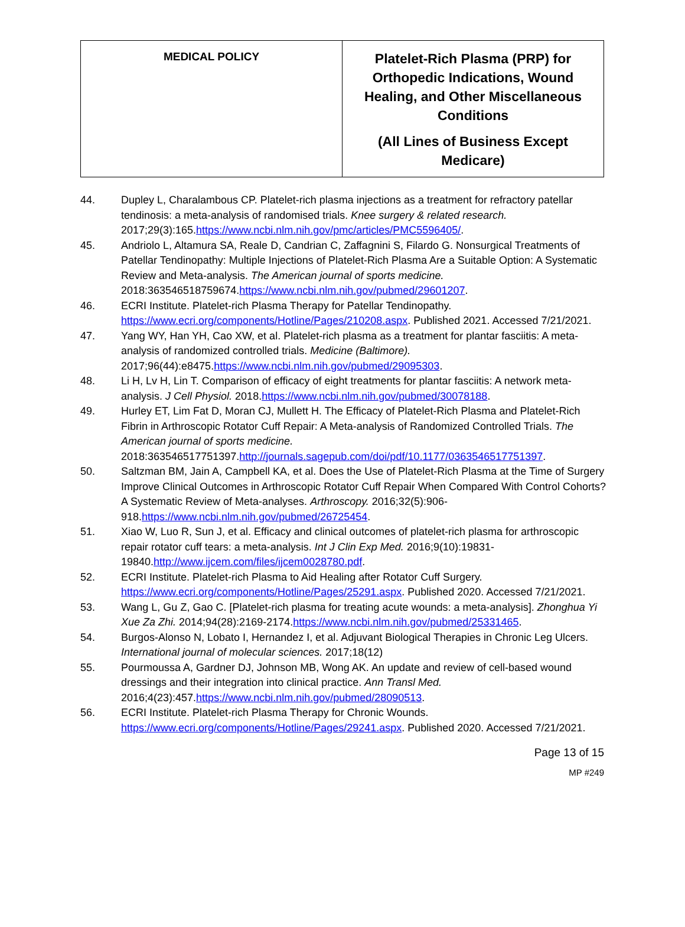| MEDICAL POLICY | Platelet-Rich Plasma (PRP) for Orthopedic Indications, Wound Healing, and Other Miscellaneous Conditions (All Lines of Business Except Medicare) |
44. Dupley L, Charalambous CP. Platelet-rich plasma injections as a treatment for refractory patellar tendinosis: a meta-analysis of randomised trials. Knee surgery & related research. 2017;29(3):165.https://www.ncbi.nlm.nih.gov/pmc/articles/PMC5596405/.
45. Andriolo L, Altamura SA, Reale D, Candrian C, Zaffagnini S, Filardo G. Nonsurgical Treatments of Patellar Tendinopathy: Multiple Injections of Platelet-Rich Plasma Are a Suitable Option: A Systematic Review and Meta-analysis. The American journal of sports medicine. 2018:363546518759674.https://www.ncbi.nlm.nih.gov/pubmed/29601207.
46. ECRI Institute. Platelet-rich Plasma Therapy for Patellar Tendinopathy. https://www.ecri.org/components/Hotline/Pages/210208.aspx. Published 2021. Accessed 7/21/2021.
47. Yang WY, Han YH, Cao XW, et al. Platelet-rich plasma as a treatment for plantar fasciitis: A meta-analysis of randomized controlled trials. Medicine (Baltimore). 2017;96(44):e8475.https://www.ncbi.nlm.nih.gov/pubmed/29095303.
48. Li H, Lv H, Lin T. Comparison of efficacy of eight treatments for plantar fasciitis: A network meta-analysis. J Cell Physiol. 2018.https://www.ncbi.nlm.nih.gov/pubmed/30078188.
49. Hurley ET, Lim Fat D, Moran CJ, Mullett H. The Efficacy of Platelet-Rich Plasma and Platelet-Rich Fibrin in Arthroscopic Rotator Cuff Repair: A Meta-analysis of Randomized Controlled Trials. The American journal of sports medicine. 2018:363546517751397.http://journals.sagepub.com/doi/pdf/10.1177/0363546517751397.
50. Saltzman BM, Jain A, Campbell KA, et al. Does the Use of Platelet-Rich Plasma at the Time of Surgery Improve Clinical Outcomes in Arthroscopic Rotator Cuff Repair When Compared With Control Cohorts? A Systematic Review of Meta-analyses. Arthroscopy. 2016;32(5):906-918.https://www.ncbi.nlm.nih.gov/pubmed/26725454.
51. Xiao W, Luo R, Sun J, et al. Efficacy and clinical outcomes of platelet-rich plasma for arthroscopic repair rotator cuff tears: a meta-analysis. Int J Clin Exp Med. 2016;9(10):19831-19840.http://www.ijcem.com/files/ijcem0028780.pdf.
52. ECRI Institute. Platelet-rich Plasma to Aid Healing after Rotator Cuff Surgery. https://www.ecri.org/components/Hotline/Pages/25291.aspx. Published 2020. Accessed 7/21/2021.
53. Wang L, Gu Z, Gao C. [Platelet-rich plasma for treating acute wounds: a meta-analysis]. Zhonghua Yi Xue Za Zhi. 2014;94(28):2169-2174.https://www.ncbi.nlm.nih.gov/pubmed/25331465.
54. Burgos-Alonso N, Lobato I, Hernandez I, et al. Adjuvant Biological Therapies in Chronic Leg Ulcers. International journal of molecular sciences. 2017;18(12)
55. Pourmoussa A, Gardner DJ, Johnson MB, Wong AK. An update and review of cell-based wound dressings and their integration into clinical practice. Ann Transl Med. 2016;4(23):457.https://www.ncbi.nlm.nih.gov/pubmed/28090513.
56. ECRI Institute. Platelet-rich Plasma Therapy for Chronic Wounds. https://www.ecri.org/components/Hotline/Pages/29241.aspx. Published 2020. Accessed 7/21/2021.
Page 13 of 15
MP #249